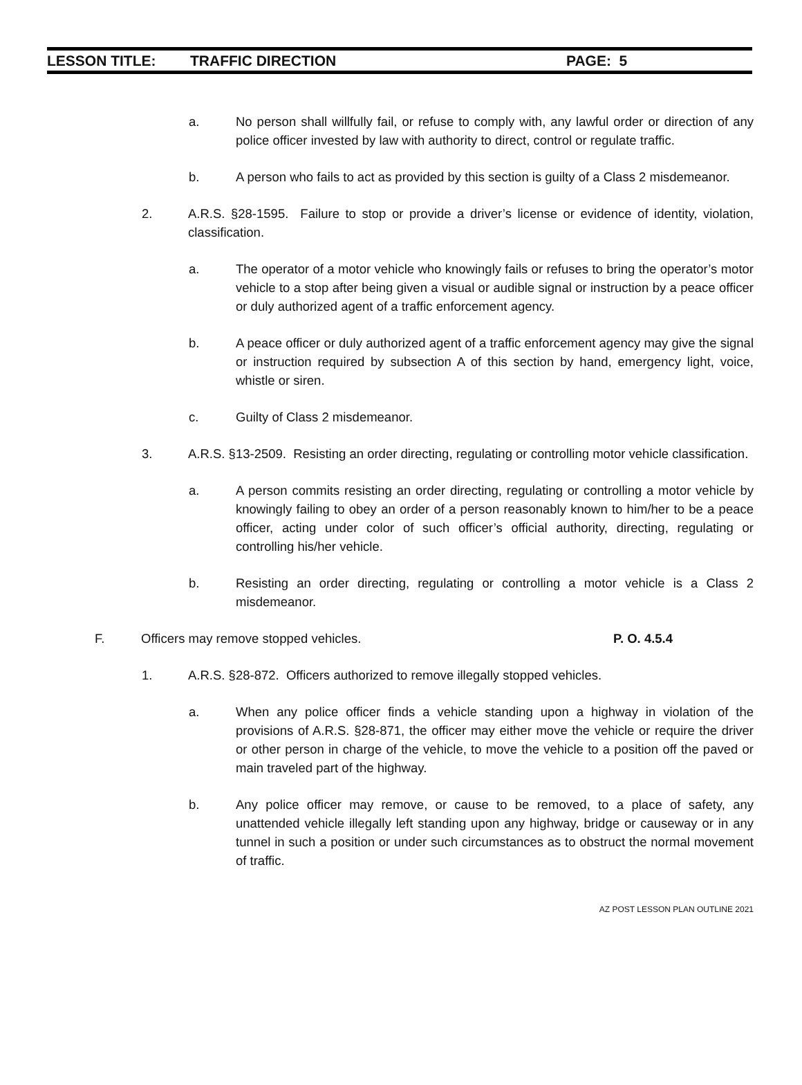LESSON TITLE: TRAFFIC DIRECTION PAGE: 5
a. No person shall willfully fail, or refuse to comply with, any lawful order or direction of any police officer invested by law with authority to direct, control or regulate traffic.
b. A person who fails to act as provided by this section is guilty of a Class 2 misdemeanor.
2. A.R.S. §28-1595. Failure to stop or provide a driver’s license or evidence of identity, violation, classification.
a. The operator of a motor vehicle who knowingly fails or refuses to bring the operator’s motor vehicle to a stop after being given a visual or audible signal or instruction by a peace officer or duly authorized agent of a traffic enforcement agency.
b. A peace officer or duly authorized agent of a traffic enforcement agency may give the signal or instruction required by subsection A of this section by hand, emergency light, voice, whistle or siren.
c. Guilty of Class 2 misdemeanor.
3. A.R.S. §13-2509. Resisting an order directing, regulating or controlling motor vehicle classification.
a. A person commits resisting an order directing, regulating or controlling a motor vehicle by knowingly failing to obey an order of a person reasonably known to him/her to be a peace officer, acting under color of such officer’s official authority, directing, regulating or controlling his/her vehicle.
b. Resisting an order directing, regulating or controlling a motor vehicle is a Class 2 misdemeanor.
F. Officers may remove stopped vehicles.
P. O. 4.5.4
1. A.R.S. §28-872. Officers authorized to remove illegally stopped vehicles.
a. When any police officer finds a vehicle standing upon a highway in violation of the provisions of A.R.S. §28-871, the officer may either move the vehicle or require the driver or other person in charge of the vehicle, to move the vehicle to a position off the paved or main traveled part of the highway.
b. Any police officer may remove, or cause to be removed, to a place of safety, any unattended vehicle illegally left standing upon any highway, bridge or causeway or in any tunnel in such a position or under such circumstances as to obstruct the normal movement of traffic.
AZ POST LESSON PLAN OUTLINE 2021